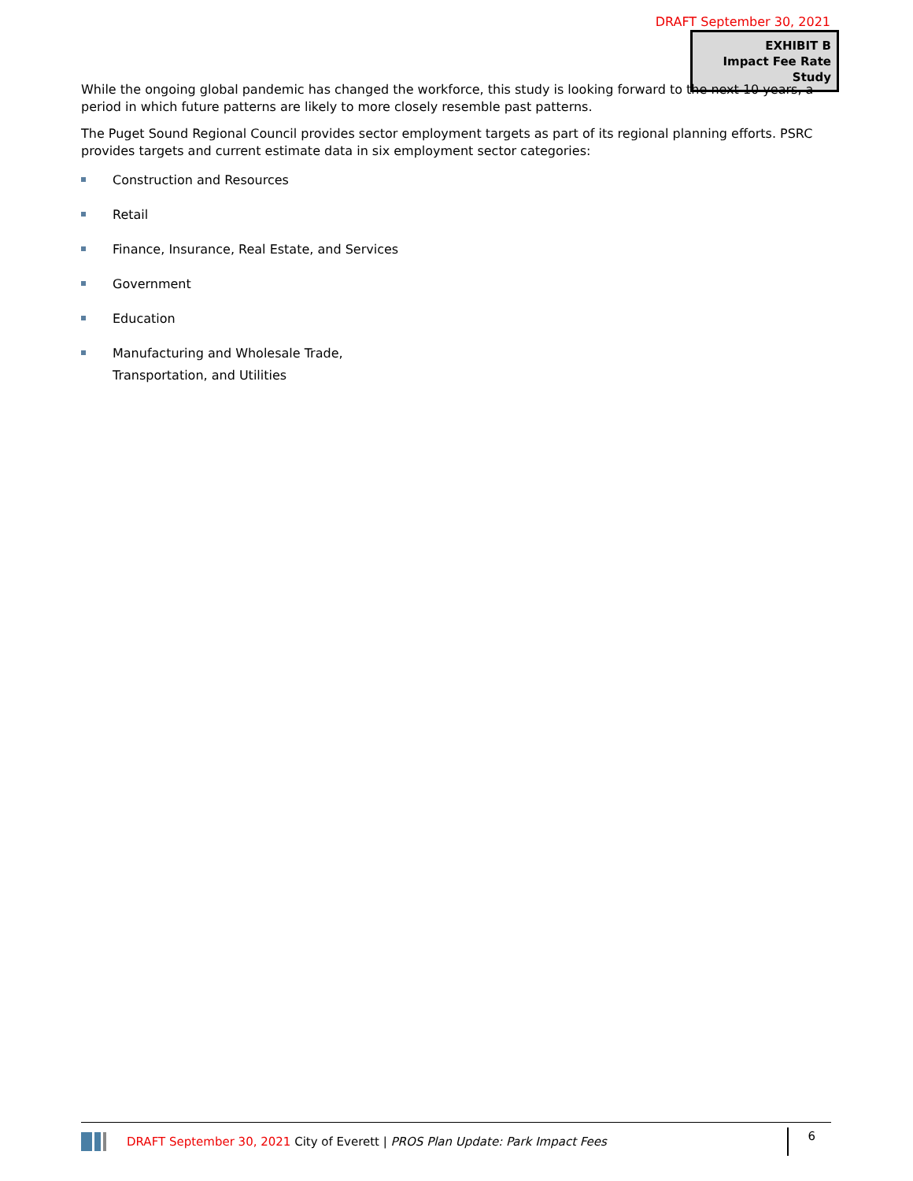DRAFT September 30, 2021
EXHIBIT B
Impact Fee Rate Study
While the ongoing global pandemic has changed the workforce, this study is looking forward to the next 10 years, a period in which future patterns are likely to more closely resemble past patterns.
The Puget Sound Regional Council provides sector employment targets as part of its regional planning efforts. PSRC provides targets and current estimate data in six employment sector categories:
Construction and Resources
Retail
Finance, Insurance, Real Estate, and Services
Government
Education
Manufacturing and Wholesale Trade,
Transportation, and Utilities
DRAFT September 30, 2021 City of Everett | PROS Plan Update: Park Impact Fees
6